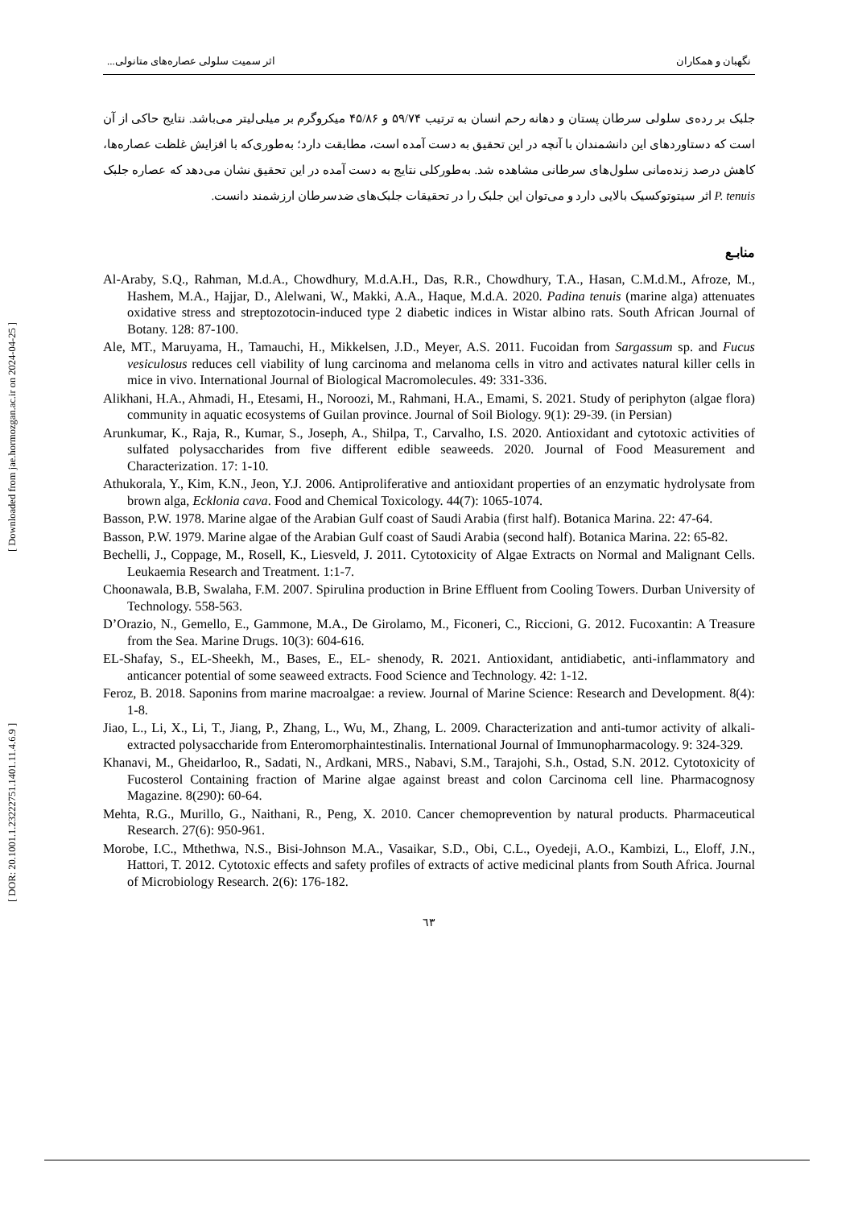[ DOR: 20.1001.1.23222751.1401.11.4.6.9 ] [ Downloaded from jae.hormozgan.ac.ir on 2024-04-25 ]
نگهبان و همکاران اثر سمیت سلولی عصاره‌های متانولی...
جلبک بر رده‌ی سلولی سرطان پستان و دهانه رحم انسان به ترتیب ۵۹/۷۴ و ۴۵/۸۶ میکروگرم بر میلی‌لیتر می‌باشد. نتایج حاکی از آن است که دستاوردهای این دانشمندان با آنچه در این تحقیق به دست آمده است، مطابقت دارد؛ به‌طوری‌که با افزایش غلظت عصاره‌ها، کاهش درصد زنده‌مانی سلول‌های سرطانی مشاهده شد. به‌طورکلی نتایج به دست آمده در این تحقیق نشان می‌دهد که عصاره جلبک P. tenuis اثر سیتوتوکسیک بالایی دارد و می‌توان این جلبک را در تحقیقات جلبک‌های ضدسرطان ارزشمند دانست.
منابـع
Al-Araby, S.Q., Rahman, M.d.A., Chowdhury, M.d.A.H., Das, R.R., Chowdhury, T.A., Hasan, C.M.d.M., Afroze, M., Hashem, M.A., Hajjar, D., Alelwani, W., Makki, A.A., Haque, M.d.A. 2020. Padina tenuis (marine alga) attenuates oxidative stress and streptozotocin-induced type 2 diabetic indices in Wistar albino rats. South African Journal of Botany. 128: 87-100.
Ale, MT., Maruyama, H., Tamauchi, H., Mikkelsen, J.D., Meyer, A.S. 2011. Fucoidan from Sargassum sp. and Fucus vesiculosus reduces cell viability of lung carcinoma and melanoma cells in vitro and activates natural killer cells in mice in vivo. International Journal of Biological Macromolecules. 49: 331-336.
Alikhani, H.A., Ahmadi, H., Etesami, H., Noroozi, M., Rahmani, H.A., Emami, S. 2021. Study of periphyton (algae flora) community in aquatic ecosystems of Guilan province. Journal of Soil Biology. 9(1): 29-39. (in Persian)
Arunkumar, K., Raja, R., Kumar, S., Joseph, A., Shilpa, T., Carvalho, I.S. 2020. Antioxidant and cytotoxic activities of sulfated polysaccharides from five different edible seaweeds. 2020. Journal of Food Measurement and Characterization. 17: 1-10.
Athukorala, Y., Kim, K.N., Jeon, Y.J. 2006. Antiproliferative and antioxidant properties of an enzymatic hydrolysate from brown alga, Ecklonia cava. Food and Chemical Toxicology. 44(7): 1065-1074.
Basson, P.W. 1978. Marine algae of the Arabian Gulf coast of Saudi Arabia (first half). Botanica Marina. 22: 47-64.
Basson, P.W. 1979. Marine algae of the Arabian Gulf coast of Saudi Arabia (second half). Botanica Marina. 22: 65-82.
Bechelli, J., Coppage, M., Rosell, K., Liesveld, J. 2011. Cytotoxicity of Algae Extracts on Normal and Malignant Cells. Leukaemia Research and Treatment. 1:1-7.
Choonawala, B.B, Swalaha, F.M. 2007. Spirulina production in Brine Effluent from Cooling Towers. Durban University of Technology. 558-563.
D’Orazio, N., Gemello, E., Gammone, M.A., De Girolamo, M., Ficoneri, C., Riccioni, G. 2012. Fucoxantin: A Treasure from the Sea. Marine Drugs. 10(3): 604-616.
EL-Shafay, S., EL-Sheekh, M., Bases, E., EL- shenody, R. 2021. Antioxidant, antidiabetic, anti-inflammatory and anticancer potential of some seaweed extracts. Food Science and Technology. 42: 1-12.
Feroz, B. 2018. Saponins from marine macroalgae: a review. Journal of Marine Science: Research and Development. 8(4): 1-8.
Jiao, L., Li, X., Li, T., Jiang, P., Zhang, L., Wu, M., Zhang, L. 2009. Characterization and anti-tumor activity of alkali-extracted polysaccharide from Enteromorphaintestinalis. International Journal of Immunopharmacology. 9: 324-329.
Khanavi, M., Gheidarloo, R., Sadati, N., Ardkani, MRS., Nabavi, S.M., Tarajohi, S.h., Ostad, S.N. 2012. Cytotoxicity of Fucosterol Containing fraction of Marine algae against breast and colon Carcinoma cell line. Pharmacognosy Magazine. 8(290): 60-64.
Mehta, R.G., Murillo, G., Naithani, R., Peng, X. 2010. Cancer chemoprevention by natural products. Pharmaceutical Research. 27(6): 950-961.
Morobe, I.C., Mthethwa, N.S., Bisi-Johnson M.A., Vasaikar, S.D., Obi, C.L., Oyedeji, A.O., Kambizi, L., Eloff, J.N., Hattori, T. 2012. Cytotoxic effects and safety profiles of extracts of active medicinal plants from South Africa. Journal of Microbiology Research. 2(6): 176-182.
٦٣